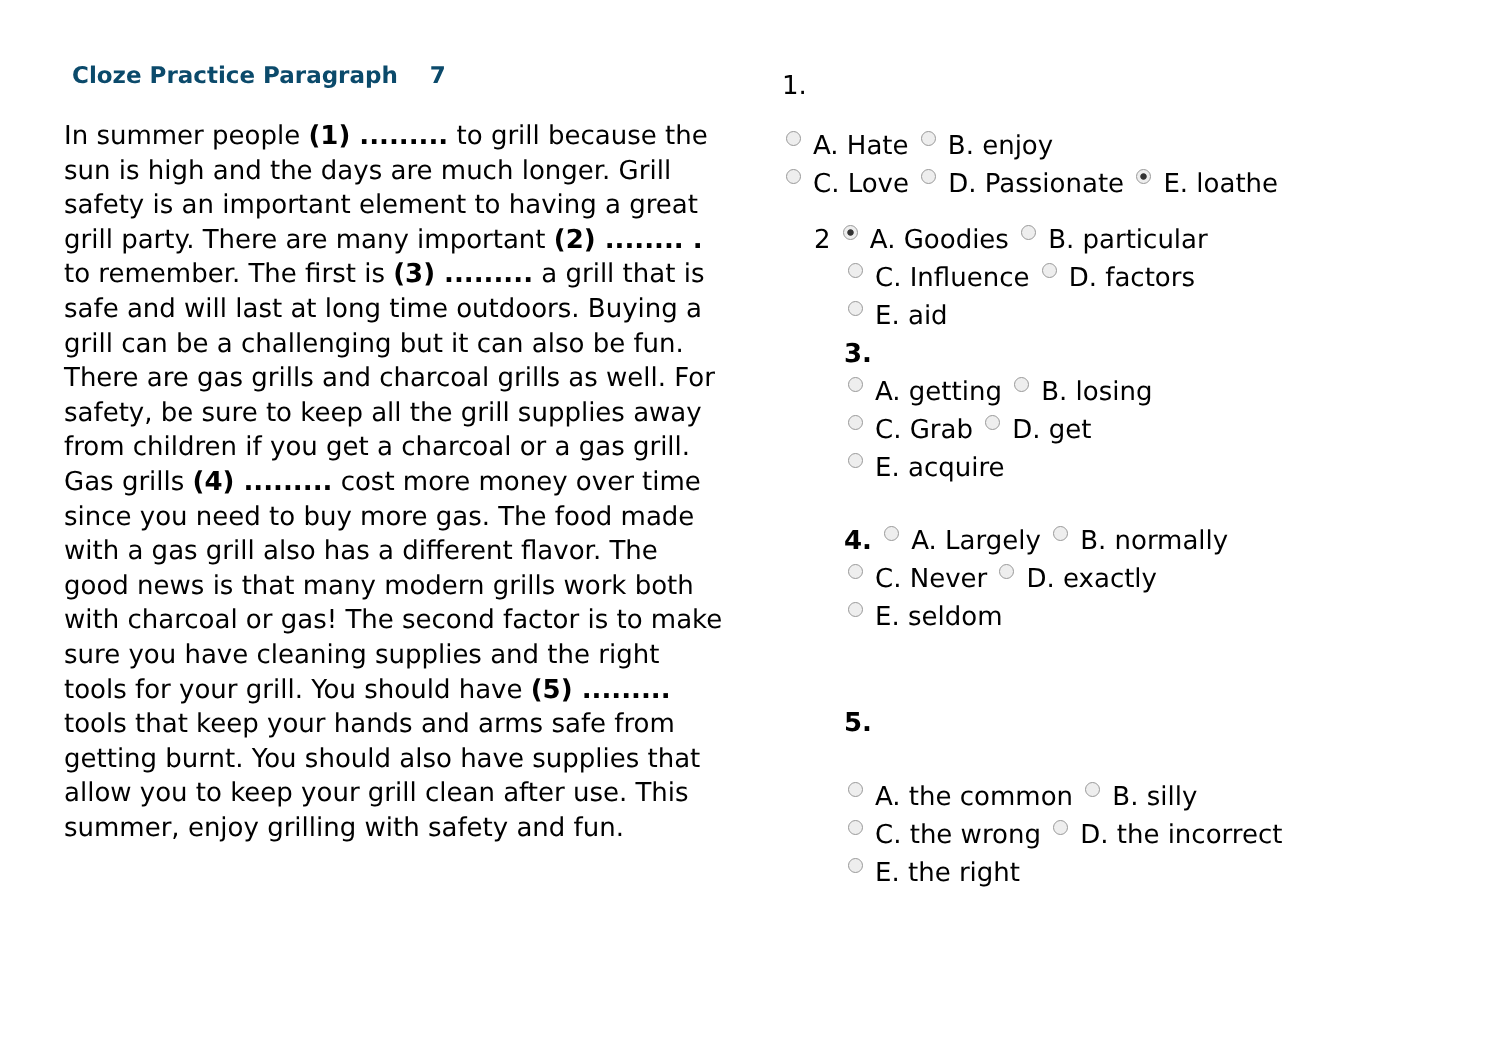Cloze Practice Paragraph 7
In summer people (1) ......... to grill because the sun is high and the days are much longer. Grill safety is an important element to having a great grill party. There are many important (2) ........ . to remember. The first is (3) ......... a grill that is safe and will last at long time outdoors. Buying a grill can be a challenging but it can also be fun. There are gas grills and charcoal grills as well. For safety, be sure to keep all the grill supplies away from children if you get a charcoal or a gas grill. Gas grills (4) ......... cost more money over time since you need to buy more gas. The food made with a gas grill also has a different flavor. The good news is that many modern grills work both with charcoal or gas! The second factor is to make sure you have cleaning supplies and the right tools for your grill. You should have (5) ......... tools that keep your hands and arms safe from getting burnt. You should also have supplies that allow you to keep your grill clean after use. This summer, enjoy grilling with safety and fun.
1.
A. Hate B. enjoy
C. Love D. Passionate E. loathe
2 A. Goodies B. particular
C. Influence D. factors
E. aid
3.
A. getting B. losing
C. Grab D. get
E. acquire
4. A. Largely B. normally
C. Never D. exactly
E. seldom
5.
A. the common B. silly
C. the wrong D. the incorrect
E. the right